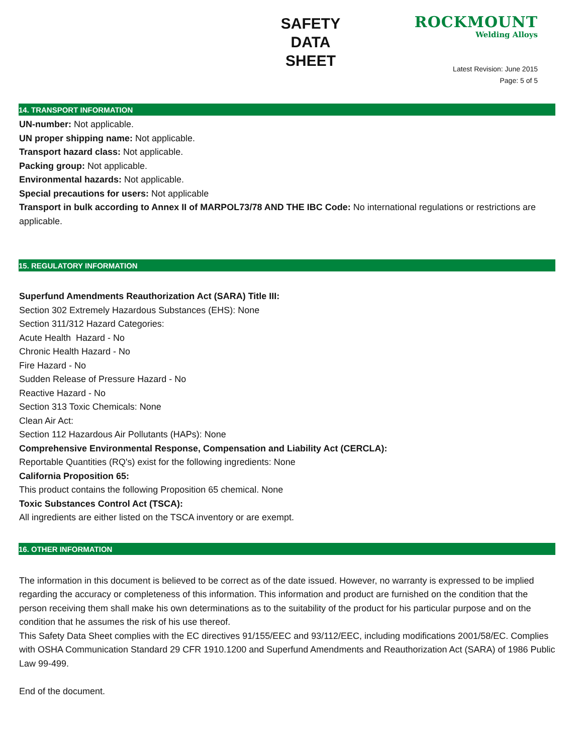SAFETY
DATA
SHEET
ROCKMOUNT
Welding Alloys
Latest Revision: June 2015
Page: 5 of 5
14. TRANSPORT INFORMATION
UN-number: Not applicable.
UN proper shipping name: Not applicable.
Transport hazard class: Not applicable.
Packing group: Not applicable.
Environmental hazards: Not applicable.
Special precautions for users: Not applicable
Transport in bulk according to Annex II of MARPOL73/78 AND THE IBC Code: No international regulations or restrictions are applicable.
15. REGULATORY INFORMATION
Superfund Amendments Reauthorization Act (SARA) Title III:
Section 302 Extremely Hazardous Substances (EHS): None
Section 311/312 Hazard Categories:
Acute Health Hazard - No
Chronic Health Hazard - No
Fire Hazard - No
Sudden Release of Pressure Hazard - No
Reactive Hazard - No
Section 313 Toxic Chemicals: None
Clean Air Act:
Section 112 Hazardous Air Pollutants (HAPs): None
Comprehensive Environmental Response, Compensation and Liability Act (CERCLA):
Reportable Quantities (RQ's) exist for the following ingredients: None
California Proposition 65:
This product contains the following Proposition 65 chemical. None
Toxic Substances Control Act (TSCA):
All ingredients are either listed on the TSCA inventory or are exempt.
16. OTHER INFORMATION
The information in this document is believed to be correct as of the date issued. However, no warranty is expressed to be implied regarding the accuracy or completeness of this information. This information and product are furnished on the condition that the person receiving them shall make his own determinations as to the suitability of the product for his particular purpose and on the condition that he assumes the risk of his use thereof.
This Safety Data Sheet complies with the EC directives 91/155/EEC and 93/112/EEC, including modifications 2001/58/EC. Complies with OSHA Communication Standard 29 CFR 1910.1200 and Superfund Amendments and Reauthorization Act (SARA) of 1986 Public Law 99-499.
End of the document.